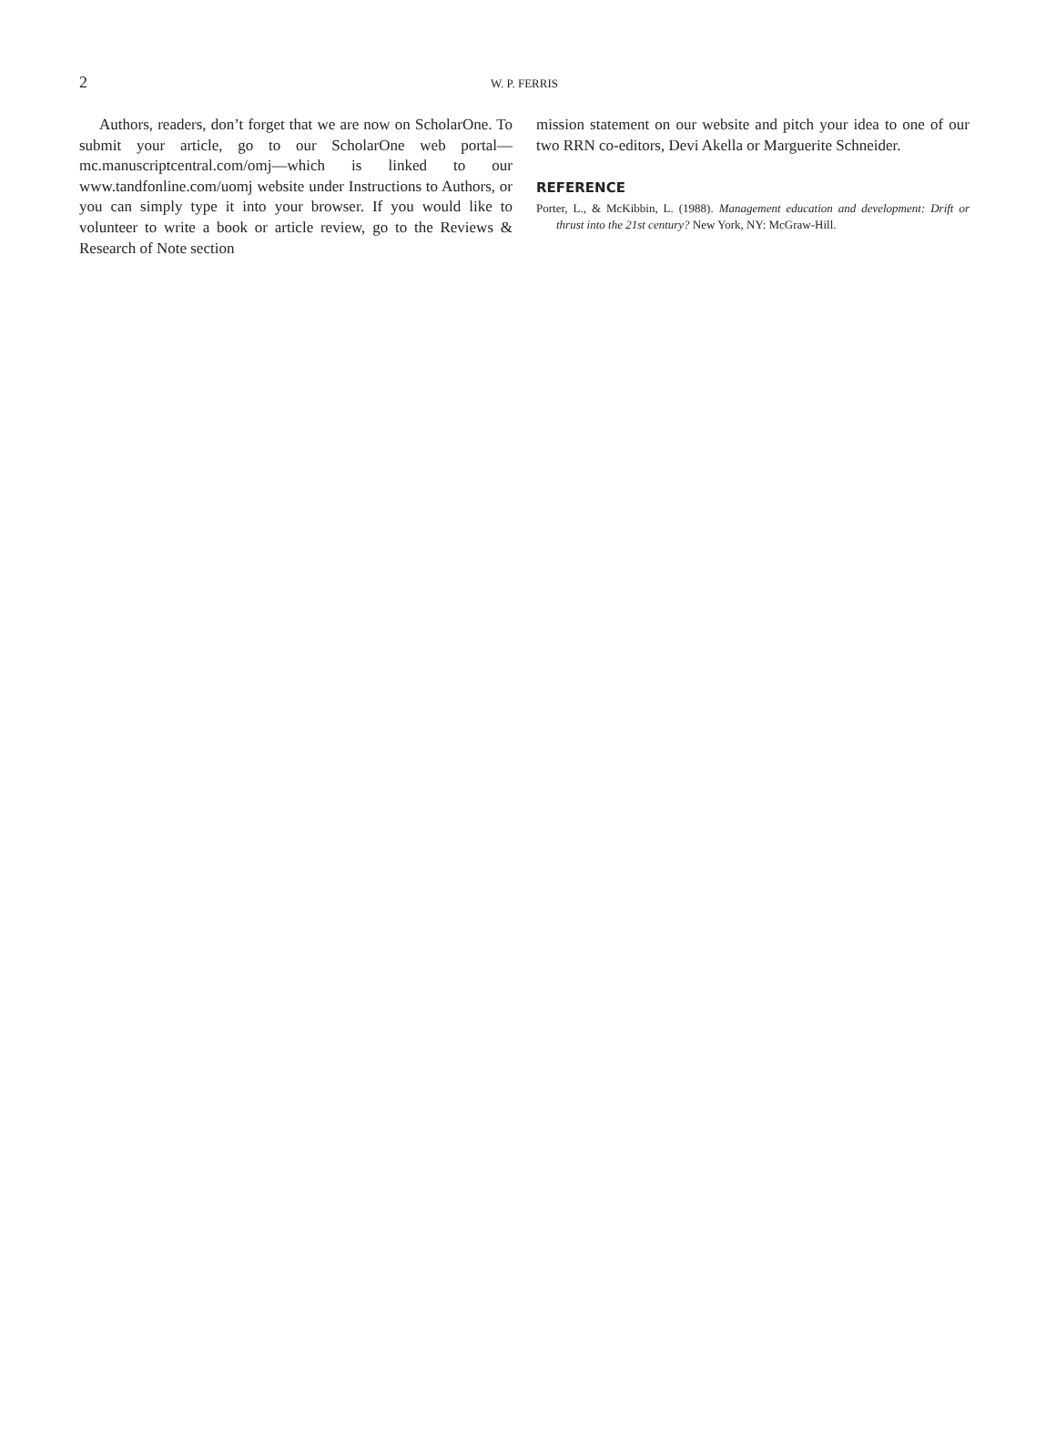2 W. P. FERRIS
Authors, readers, don’t forget that we are now on ScholarOne. To submit your article, go to our ScholarOne web portal—mc.manuscriptcentral.com/omj—which is linked to our www.tandfonline.com/uomj website under Instructions to Authors, or you can simply type it into your browser. If you would like to volunteer to write a book or article review, go to the Reviews & Research of Note section
mission statement on our website and pitch your idea to one of our two RRN co-editors, Devi Akella or Marguerite Schneider.
REFERENCE
Porter, L., & McKibbin, L. (1988). Management education and development: Drift or thrust into the 21st century? New York, NY: McGraw-Hill.